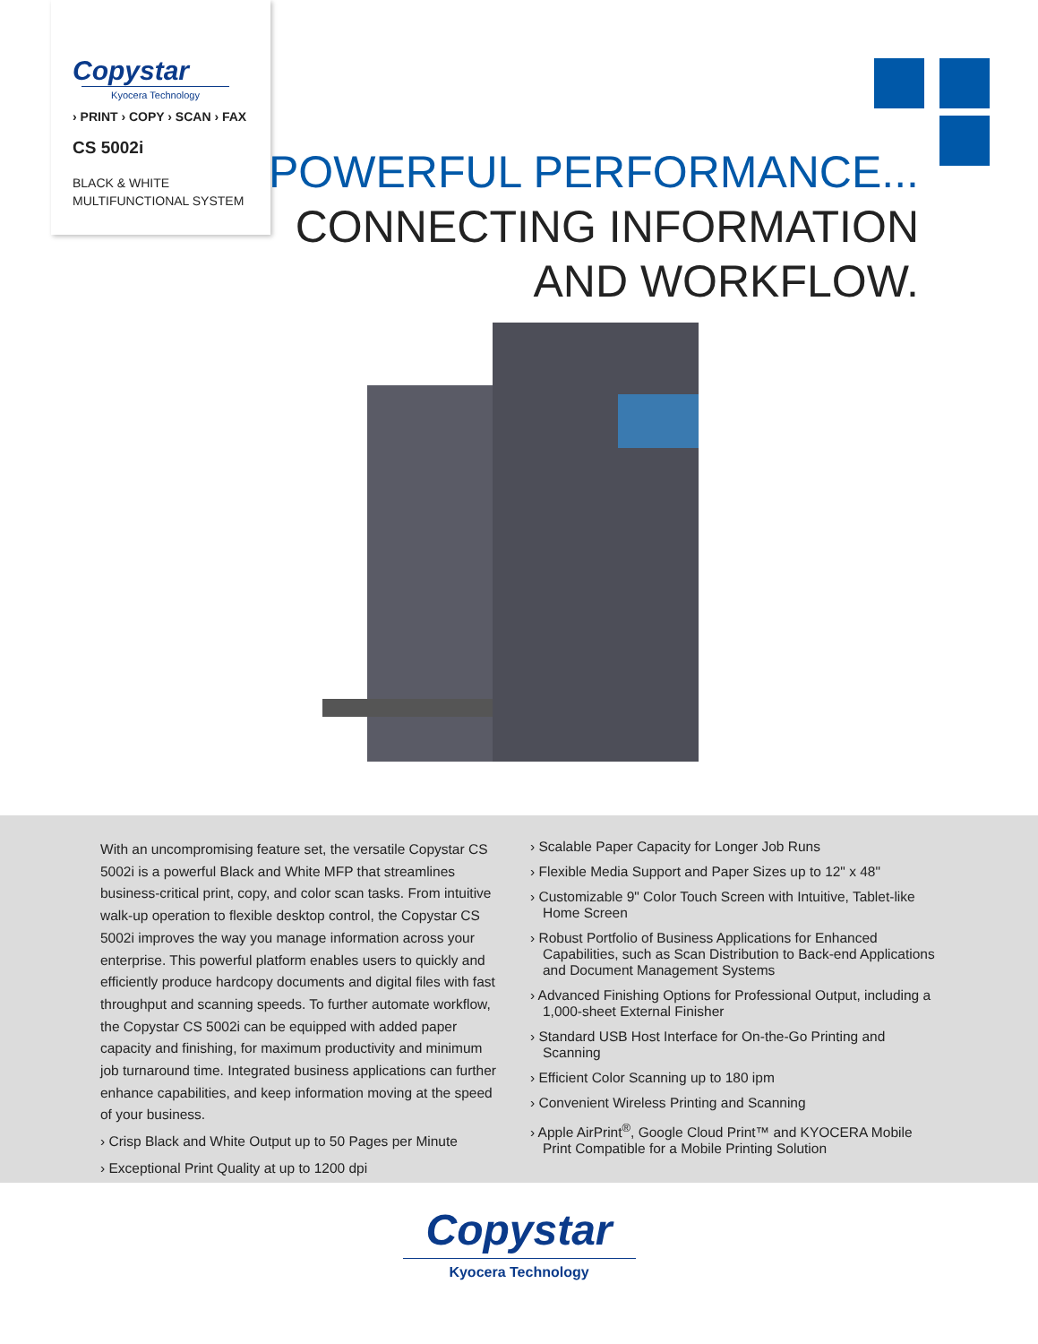Copystar
Kyocera Technology
› PRINT › COPY › SCAN › FAX
CS 5002i
BLACK & WHITE
MULTIFUNCTIONAL SYSTEM
POWERFUL PERFORMANCE...
CONNECTING INFORMATION
AND WORKFLOW.
With an uncompromising feature set, the versatile Copystar CS 5002i is a powerful Black and White MFP that streamlines business-critical print, copy, and color scan tasks. From intuitive walk-up operation to flexible desktop control, the Copystar CS 5002i improves the way you manage information across your enterprise. This powerful platform enables users to quickly and efficiently produce hardcopy documents and digital files with fast throughput and scanning speeds. To further automate workflow, the Copystar CS 5002i can be equipped with added paper capacity and finishing, for maximum productivity and minimum job turnaround time. Integrated business applications can further enhance capabilities, and keep information moving at the speed of your business.
› Crisp Black and White Output up to 50 Pages per Minute
› Exceptional Print Quality at up to 1200 dpi
› Scalable Paper Capacity for Longer Job Runs
› Flexible Media Support and Paper Sizes up to 12" x 48"
› Customizable 9" Color Touch Screen with Intuitive, Tablet-like Home Screen
› Robust Portfolio of Business Applications for Enhanced Capabilities, such as Scan Distribution to Back-end Applications and Document Management Systems
› Advanced Finishing Options for Professional Output, including a 1,000-sheet External Finisher
› Standard USB Host Interface for On-the-Go Printing and Scanning
› Efficient Color Scanning up to 180 ipm
› Convenient Wireless Printing and Scanning
› Apple AirPrint<sup>®</sup>, Google Cloud Print™ and KYOCERA Mobile Print Compatible for a Mobile Printing Solution
Copystar
Kyocera Technology